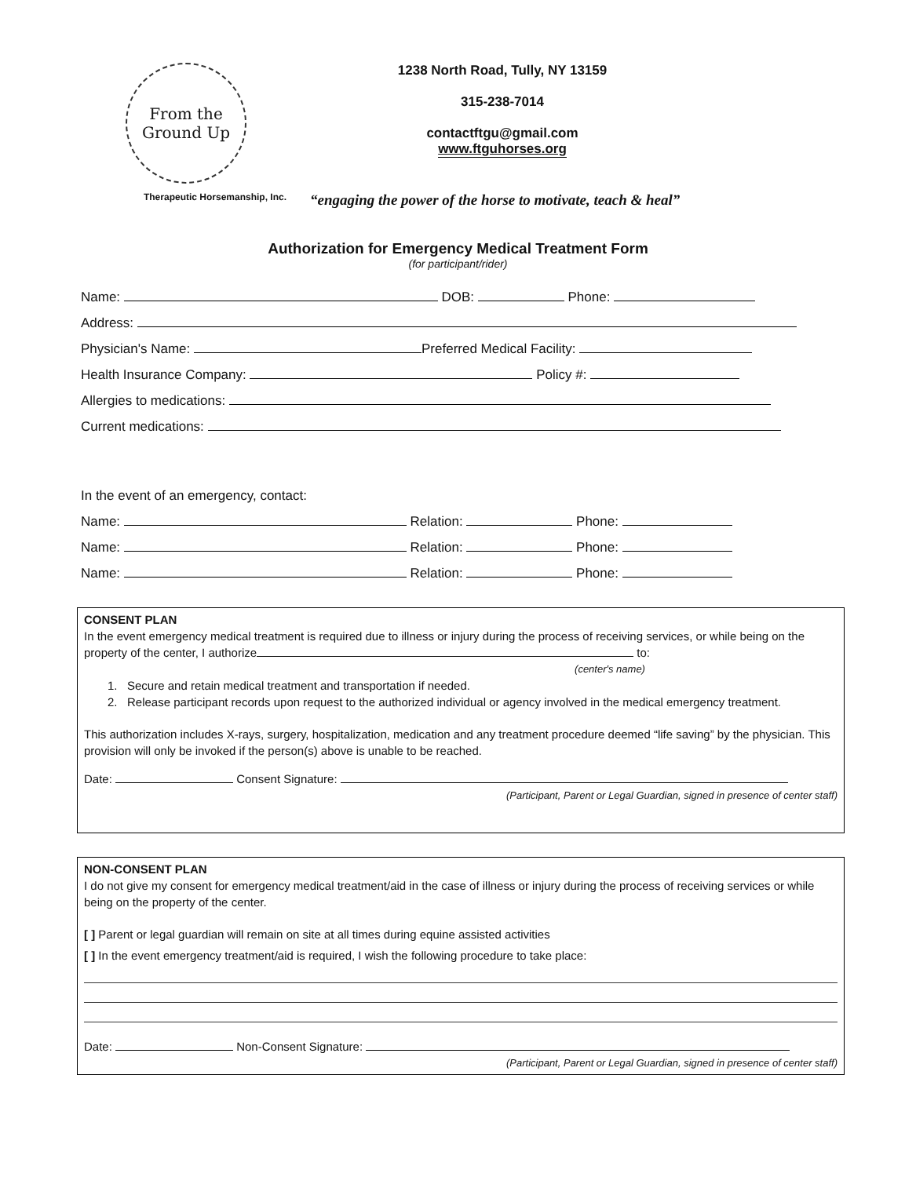From the Ground Up
1238 North Road, Tully, NY 13159
315-238-7014
contactftgu@gmail.com
www.ftguhorses.org
Therapeutic Horsemanship, Inc.
“engaging the power of the horse to motivate, teach & heal”
Authorization for Emergency Medical Treatment Form
(for participant/rider)
Name: DOB: Phone:
Address:
Physician's Name: Preferred Medical Facility:
Health Insurance Company: Policy #:
Allergies to medications:
Current medications:
In the event of an emergency, contact:
Name: Relation: Phone:
Name: Relation: Phone:
Name: Relation: Phone:
CONSENT PLAN
In the event emergency medical treatment is required due to illness or injury during the process of receiving services, or while being on the property of the center, I authorize to:
(center's name)
1. Secure and retain medical treatment and transportation if needed.
2. Release participant records upon request to the authorized individual or agency involved in the medical emergency treatment.
This authorization includes X-rays, surgery, hospitalization, medication and any treatment procedure deemed “life saving” by the physician. This provision will only be invoked if the person(s) above is unable to be reached.
Date: Consent Signature:
(Participant, Parent or Legal Guardian, signed in presence of center staff)
NON-CONSENT PLAN
I do not give my consent for emergency medical treatment/aid in the case of illness or injury during the process of receiving services or while being on the property of the center.
[ ] Parent or legal guardian will remain on site at all times during equine assisted activities
[ ] In the event emergency treatment/aid is required, I wish the following procedure to take place:
Date: Non-Consent Signature:
(Participant, Parent or Legal Guardian, signed in presence of center staff)